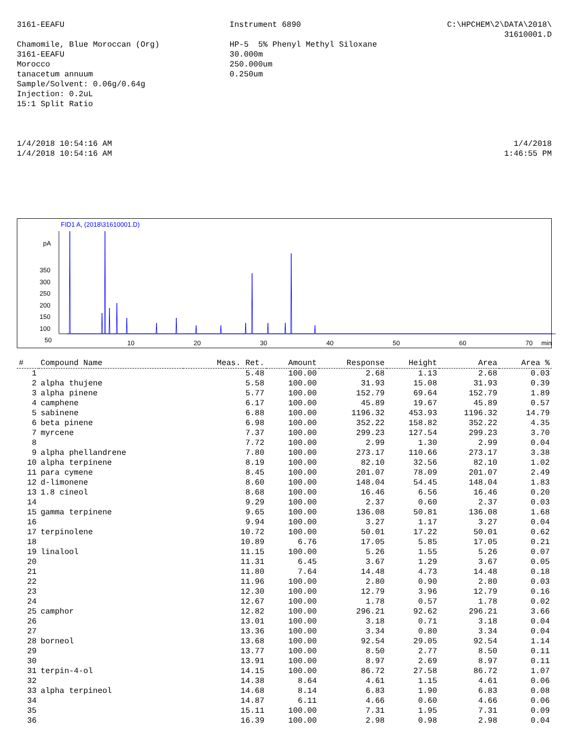3161-EEAFU Chamomile, Blue Moroccan (Org) 3161-EEAFU Morocco tanacetum annuum Sample/Solvent: 0.06g/0.64g Injection: 0.2uL 15:1 Split Ratio
Instrument 6890 HP-5 5% Phenyl Methyl Siloxane 30.000m 250.000um 0.250um
C:\HPCHEM\2\DATA\2018\ 31610001.D
1/4/2018 10:54:16 AM 1/4/2018 10:54:16 AM
1/4/2018 1:46:55 PM
FID1 A, (2018\31610001.D)
pA
350
300
250
200
150
100
50
10
20
30
40
50
60
70
min
| # | Compound Name | Meas. Ret. | Amount | Response | Height | Area | Area % |
| --- | --- | --- | --- | --- | --- | --- | --- |
| 1 | | 5.48 | 100.00 | 2.68 | 1.13 | 2.68 | 0.03 |
| 2 | alpha thujene | 5.58 | 100.00 | 31.93 | 15.08 | 31.93 | 0.39 |
| 3 | alpha pinene | 5.77 | 100.00 | 152.79 | 69.64 | 152.79 | 1.89 |
| 4 | camphene | 6.17 | 100.00 | 45.89 | 19.67 | 45.89 | 0.57 |
| 5 | sabinene | 6.88 | 100.00 | 1196.32 | 453.93 | 1196.32 | 14.79 |
| 6 | beta pinene | 6.98 | 100.00 | 352.22 | 158.82 | 352.22 | 4.35 |
| 7 | myrcene | 7.37 | 100.00 | 299.23 | 127.54 | 299.23 | 3.70 |
| 8 | | 7.72 | 100.00 | 2.99 | 1.30 | 2.99 | 0.04 |
| 9 | alpha phellandrene | 7.80 | 100.00 | 273.17 | 110.66 | 273.17 | 3.38 |
| 10 | alpha terpinene | 8.19 | 100.00 | 82.10 | 32.56 | 82.10 | 1.02 |
| 11 | para cymene | 8.45 | 100.00 | 201.07 | 78.09 | 201.07 | 2.49 |
| 12 | d-limonene | 8.60 | 100.00 | 148.04 | 54.45 | 148.04 | 1.83 |
| 13 | 1.8 cineol | 8.68 | 100.00 | 16.46 | 6.56 | 16.46 | 0.20 |
| 14 | | 9.29 | 100.00 | 2.37 | 0.60 | 2.37 | 0.03 |
| 15 | gamma terpinene | 9.65 | 100.00 | 136.08 | 50.81 | 136.08 | 1.68 |
| 16 | | 9.94 | 100.00 | 3.27 | 1.17 | 3.27 | 0.04 |
| 17 | terpinolene | 10.72 | 100.00 | 50.01 | 17.22 | 50.01 | 0.62 |
| 18 | | 10.89 | 6.76 | 17.05 | 5.85 | 17.05 | 0.21 |
| 19 | linalool | 11.15 | 100.00 | 5.26 | 1.55 | 5.26 | 0.07 |
| 20 | | 11.31 | 6.45 | 3.67 | 1.29 | 3.67 | 0.05 |
| 21 | | 11.80 | 7.64 | 14.48 | 4.73 | 14.48 | 0.18 |
| 22 | | 11.96 | 100.00 | 2.80 | 0.90 | 2.80 | 0.03 |
| 23 | | 12.30 | 100.00 | 12.79 | 3.96 | 12.79 | 0.16 |
| 24 | | 12.67 | 100.00 | 1.78 | 0.57 | 1.78 | 0.02 |
| 25 | camphor | 12.82 | 100.00 | 296.21 | 92.62 | 296.21 | 3.66 |
| 26 | | 13.01 | 100.00 | 3.18 | 0.71 | 3.18 | 0.04 |
| 27 | | 13.36 | 100.00 | 3.34 | 0.80 | 3.34 | 0.04 |
| 28 | borneol | 13.68 | 100.00 | 92.54 | 29.05 | 92.54 | 1.14 |
| 29 | | 13.77 | 100.00 | 8.50 | 2.77 | 8.50 | 0.11 |
| 30 | | 13.91 | 100.00 | 8.97 | 2.69 | 8.97 | 0.11 |
| 31 | terpin-4-ol | 14.15 | 100.00 | 86.72 | 27.58 | 86.72 | 1.07 |
| 32 | | 14.38 | 8.64 | 4.61 | 1.15 | 4.61 | 0.06 |
| 33 | alpha terpineol | 14.68 | 8.14 | 6.83 | 1.90 | 6.83 | 0.08 |
| 34 | | 14.87 | 6.11 | 4.66 | 0.60 | 4.66 | 0.06 |
| 35 | | 15.11 | 100.00 | 7.31 | 1.95 | 7.31 | 0.09 |
| 36 | | 16.39 | 100.00 | 2.98 | 0.98 | 2.98 | 0.04 |